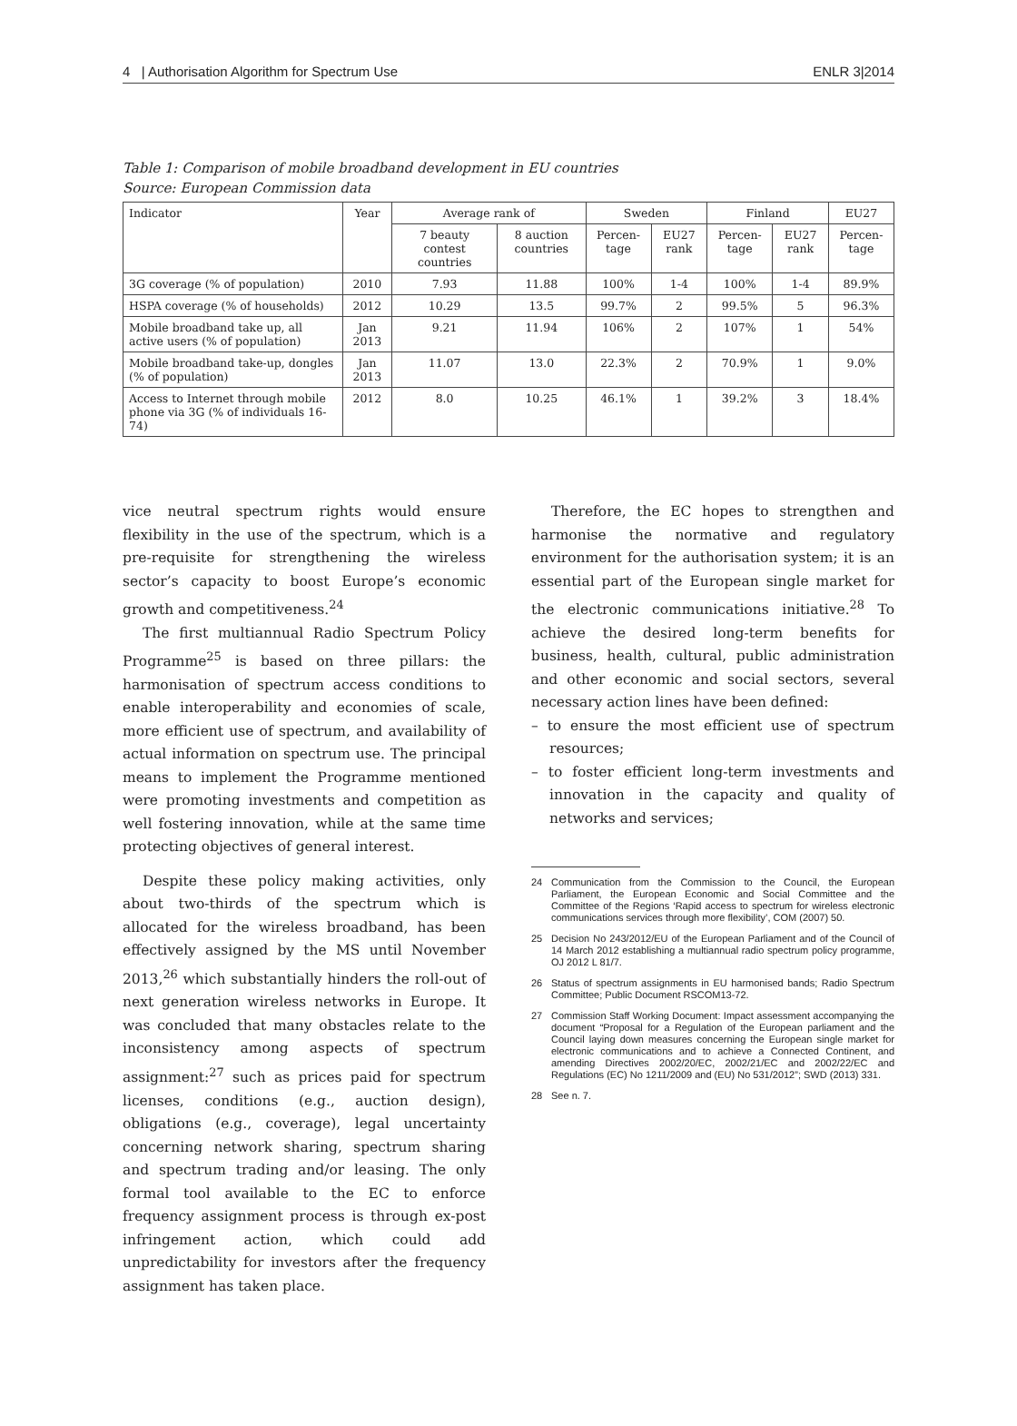4 | Authorisation Algorithm for Spectrum Use ENLR 3|2014
Table 1: Comparison of mobile broadband development in EU countries
Source: European Commission data
| Indicator | Year | Average rank of | | Sweden | | Finland | | EU27 |
| --- | --- | --- | --- | --- | --- | --- | --- | --- |
| | | 7 beauty contest countries | 8 auction countries | Percen-tage | EU27 rank | Percen-tage | EU27 rank | Percen-tage |
| 3G coverage (% of population) | 2010 | 7.93 | 11.88 | 100% | 1-4 | 100% | 1-4 | 89.9% |
| HSPA coverage (% of households) | 2012 | 10.29 | 13.5 | 99.7% | 2 | 99.5% | 5 | 96.3% |
| Mobile broadband take up, all active users (% of population) | Jan 2013 | 9.21 | 11.94 | 106% | 2 | 107% | 1 | 54% |
| Mobile broadband take-up, dongles (% of population) | Jan 2013 | 11.07 | 13.0 | 22.3% | 2 | 70.9% | 1 | 9.0% |
| Access to Internet through mobile phone via 3G (% of individuals 16-74) | 2012 | 8.0 | 10.25 | 46.1% | 1 | 39.2% | 3 | 18.4% |
vice neutral spectrum rights would ensure flexibility in the use of the spectrum, which is a pre-requisite for strengthening the wireless sector’s capacity to boost Europe’s economic growth and competitiveness.<sup>24</sup>
The first multiannual Radio Spectrum Policy Programme<sup>25</sup> is based on three pillars: the harmonisation of spectrum access conditions to enable interoperability and economies of scale, more efficient use of spectrum, and availability of actual information on spectrum use. The principal means to implement the Programme mentioned were promoting investments and competition as well fostering innovation, while at the same time protecting objectives of general interest.
Despite these policy making activities, only about two-thirds of the spectrum which is allocated for the wireless broadband, has been effectively assigned by the MS until November 2013,<sup>26</sup> which substantially hinders the roll-out of next generation wireless networks in Europe. It was concluded that many obstacles relate to the inconsistency among aspects of spectrum assignment:<sup>27</sup> such as prices paid for spectrum licenses, conditions (e.g., auction design), obligations (e.g., coverage), legal uncertainty concerning network sharing, spectrum sharing and spectrum trading and/or leasing. The only formal tool available to the EC to enforce frequency assignment process is through ex-post infringement action, which could add unpredictability for investors after the frequency assignment has taken place.
Therefore, the EC hopes to strengthen and harmonise the normative and regulatory environment for the authorisation system; it is an essential part of the European single market for the electronic communications initiative.<sup>28</sup> To achieve the desired long-term benefits for business, health, cultural, public administration and other economic and social sectors, several necessary action lines have been defined:
– to ensure the most efficient use of spectrum resources;
– to foster efficient long-term investments and innovation in the capacity and quality of networks and services;
24 Communication from the Commission to the Council, the European Parliament, the European Economic and Social Committee and the Committee of the Regions ‘Rapid access to spectrum for wireless electronic communications services through more flexibility’, COM (2007) 50.
25 Decision No 243/2012/EU of the European Parliament and of the Council of 14 March 2012 establishing a multiannual radio spectrum policy programme, OJ 2012 L 81/7.
26 Status of spectrum assignments in EU harmonised bands; Radio Spectrum Committee; Public Document RSCOM13-72.
27 Commission Staff Working Document: Impact assessment accompanying the document “Proposal for a Regulation of the European parliament and the Council laying down measures concerning the European single market for electronic communications and to achieve a Connected Continent, and amending Directives 2002/20/EC, 2002/21/EC and 2002/22/EC and Regulations (EC) No 1211/2009 and (EU) No 531/2012”; SWD (2013) 331.
28 See n. 7.